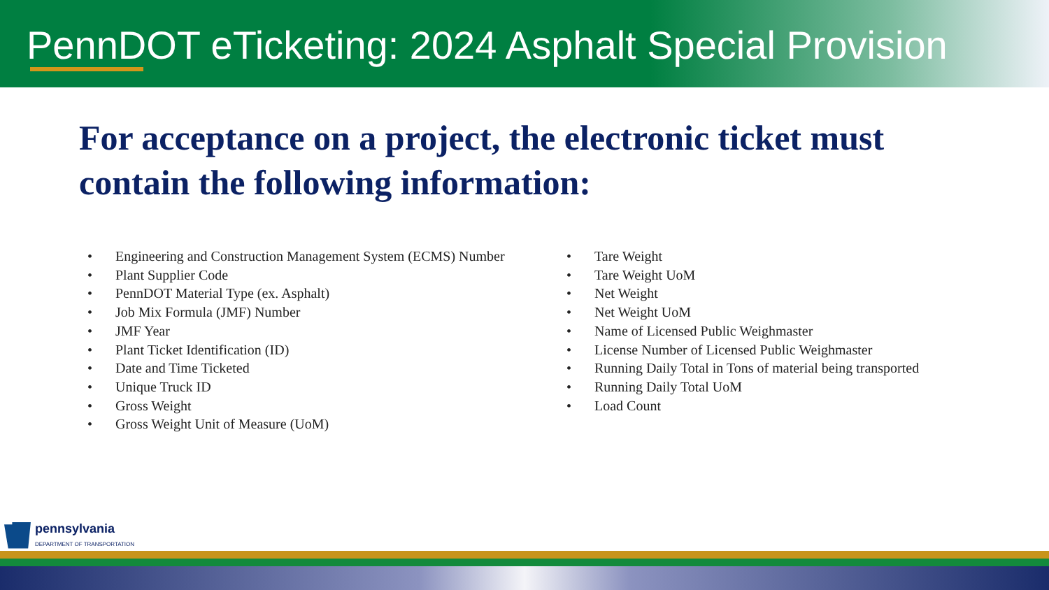PennDOT eTicketing: 2024 Asphalt Special Provision
For acceptance on a project, the electronic ticket must contain the following information:
• Engineering and Construction Management System (ECMS) Number
• Plant Supplier Code
• PennDOT Material Type (ex. Asphalt)
• Job Mix Formula (JMF) Number
• JMF Year
• Plant Ticket Identification (ID)
• Date and Time Ticketed
• Unique Truck ID
• Gross Weight
• Gross Weight Unit of Measure (UoM)
• Tare Weight
• Tare Weight UoM
• Net Weight
• Net Weight UoM
• Name of Licensed Public Weighmaster
• License Number of Licensed Public Weighmaster
• Running Daily Total in Tons of material being transported
• Running Daily Total UoM
• Load Count
pennsylvania
DEPARTMENT OF TRANSPORTATION